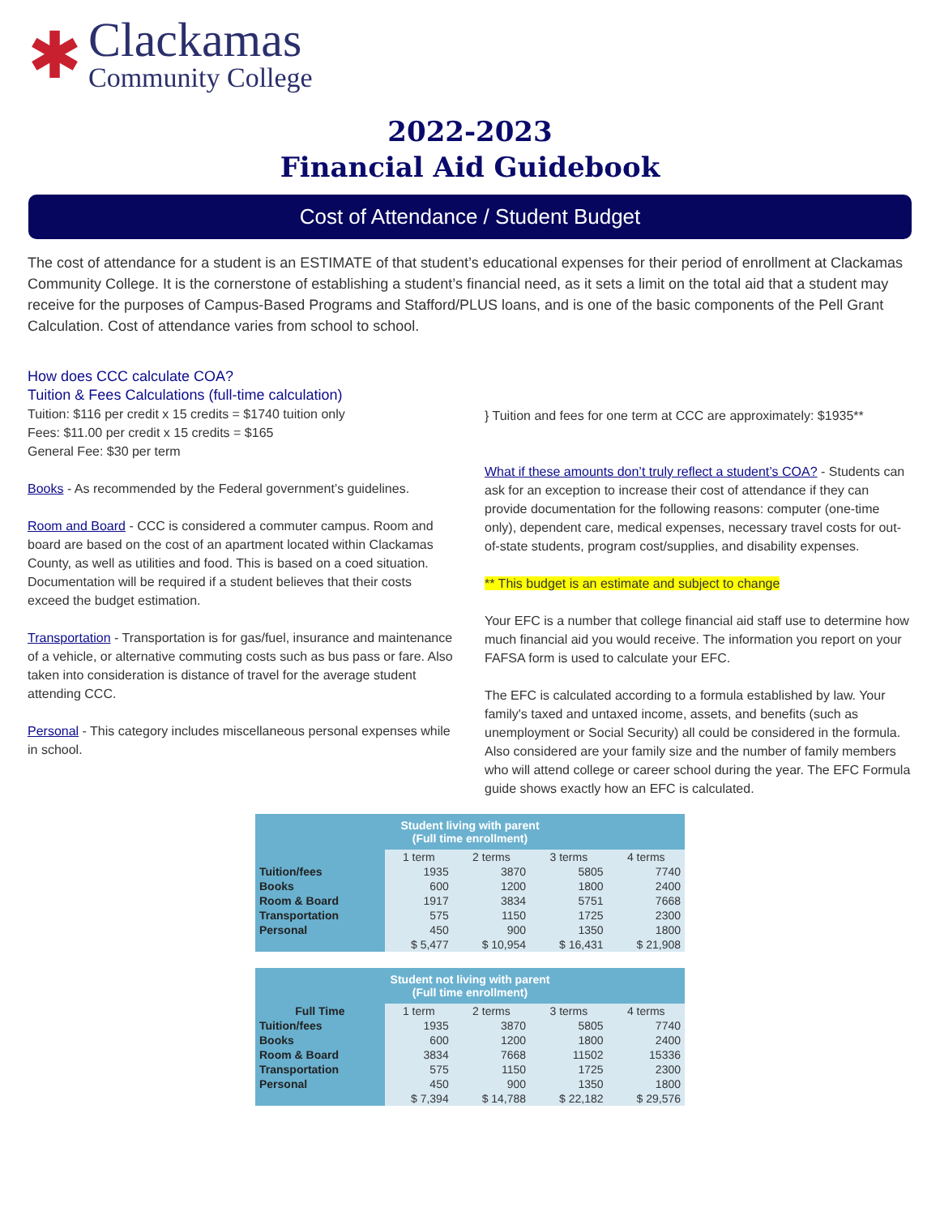✱
Clackamas
Community College
2022-2023
Financial Aid Guidebook
Cost of Attendance / Student Budget
The cost of attendance for a student is an ESTIMATE of that student’s educational expenses for their period of enrollment at Clackamas Community College. It is the cornerstone of establishing a student’s financial need, as it sets a limit on the total aid that a student may receive for the purposes of Campus-Based Programs and Stafford/PLUS loans, and is one of the basic components of the Pell Grant Calculation. Cost of attendance varies from school to school.
How does CCC calculate COA?
Tuition & Fees Calculations (full-time calculation)
Tuition: $116 per credit x 15 credits = $1740 tuition only
Fees: $11.00 per credit x 15 credits = $165
General Fee: $30 per term
Books - As recommended by the Federal government’s guidelines.
Room and Board - CCC is considered a commuter campus. Room and board are based on the cost of an apartment located within Clackamas County, as well as utilities and food. This is based on a coed situation. Documentation will be required if a student believes that their costs exceed the budget estimation.
Transportation - Transportation is for gas/fuel, insurance and maintenance of a vehicle, or alternative commuting costs such as bus pass or fare. Also taken into consideration is distance of travel for the average student attending CCC.
Personal - This category includes miscellaneous personal expenses while in school.
} Tuition and fees for one term at CCC are approximately: $1935**
What if these amounts don’t truly reflect a student’s COA? - Students can ask for an exception to increase their cost of attendance if they can provide documentation for the following reasons: computer (one-time only), dependent care, medical expenses, necessary travel costs for out-of-state students, program cost/supplies, and disability expenses.
** This budget is an estimate and subject to change
Your EFC is a number that college financial aid staff use to determine how much financial aid you would receive. The information you report on your FAFSA form is used to calculate your EFC.
The EFC is calculated according to a formula established by law. Your family's taxed and untaxed income, assets, and benefits (such as unemployment or Social Security) all could be considered in the formula. Also considered are your family size and the number of family members who will attend college or career school during the year. The EFC Formula guide shows exactly how an EFC is calculated.
| Student living with parent (Full time enrollment) | | | | |
| --- | --- | --- | --- | --- |
| | 1 term | 2 terms | 3 terms | 4 terms |
| Tuition/fees | 1935 | 3870 | 5805 | 7740 |
| Books | 600 | 1200 | 1800 | 2400 |
| Room & Board | 1917 | 3834 | 5751 | 7668 |
| Transportation | 575 | 1150 | 1725 | 2300 |
| Personal | 450 | 900 | 1350 | 1800 |
| | $ 5,477 | $ 10,954 | $ 16,431 | $ 21,908 |
| Student not living with parent (Full time enrollment) | | | | |
| --- | --- | --- | --- | --- |
| Full Time | 1 term | 2 terms | 3 terms | 4 terms |
| Tuition/fees | 1935 | 3870 | 5805 | 7740 |
| Books | 600 | 1200 | 1800 | 2400 |
| Room & Board | 3834 | 7668 | 11502 | 15336 |
| Transportation | 575 | 1150 | 1725 | 2300 |
| Personal | 450 | 900 | 1350 | 1800 |
| | $ 7,394 | $ 14,788 | $ 22,182 | $ 29,576 |